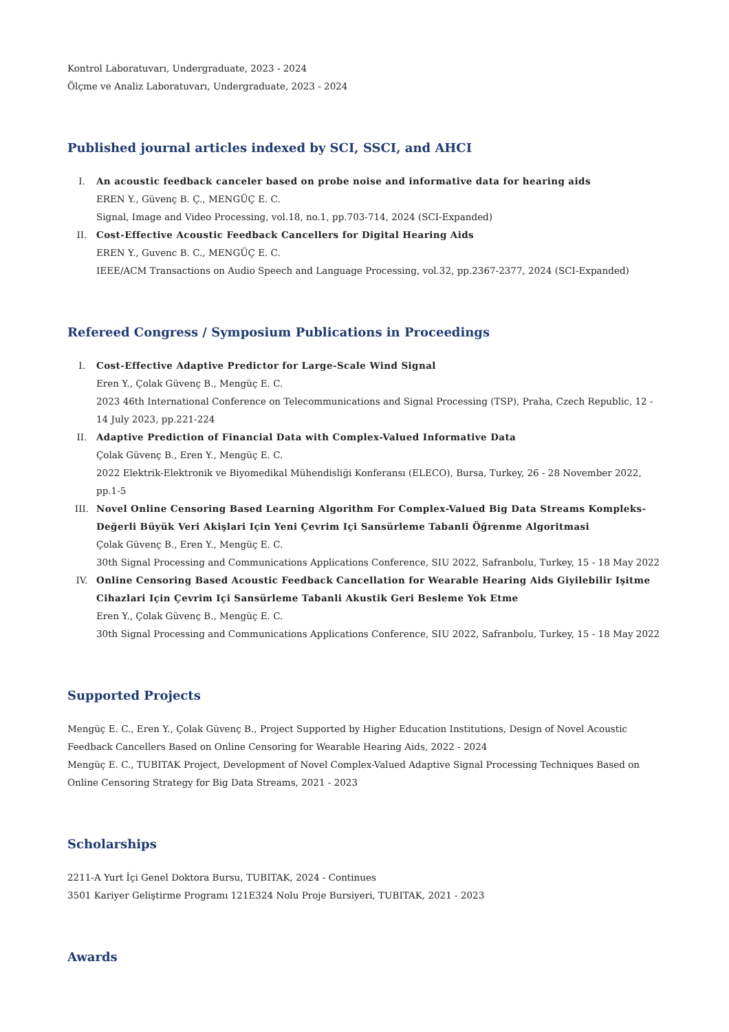Kontrol Laboratuvarı, Undergraduate, 2023 - 2024
Ölçme ve Analiz Laboratuvarı, Undergraduate, 2023 - 2024
Published journal articles indexed by SCI, SSCI, and AHCI
I. An acoustic feedback canceler based on probe noise and informative data for hearing aids
EREN Y., Güvenç B. Ç., MENGÜÇ E. C.
Signal, Image and Video Processing, vol.18, no.1, pp.703-714, 2024 (SCI-Expanded)
II. Cost-Effective Acoustic Feedback Cancellers for Digital Hearing Aids
EREN Y., Guvenc B. C., MENGÜÇ E. C.
IEEE/ACM Transactions on Audio Speech and Language Processing, vol.32, pp.2367-2377, 2024 (SCI-Expanded)
Refereed Congress / Symposium Publications in Proceedings
I. Cost-Effective Adaptive Predictor for Large-Scale Wind Signal
Eren Y., Çolak Güvenç B., Mengüç E. C.
2023 46th International Conference on Telecommunications and Signal Processing (TSP), Praha, Czech Republic, 12 - 14 July 2023, pp.221-224
II. Adaptive Prediction of Financial Data with Complex-Valued Informative Data
Çolak Güvenç B., Eren Y., Mengüç E. C.
2022 Elektrik-Elektronik ve Biyomedikal Mühendisliği Konferansı (ELECO), Bursa, Turkey, 26 - 28 November 2022, pp.1-5
III. Novel Online Censoring Based Learning Algorithm For Complex-Valued Big Data Streams Kompleks-Değerli Büyük Veri Akişlari Için Yeni Çevrim Içi Sansürleme Tabanli Öğrenme Algoritmasi
Çolak Güvenç B., Eren Y., Mengüç E. C.
30th Signal Processing and Communications Applications Conference, SIU 2022, Safranbolu, Turkey, 15 - 18 May 2022
IV. Online Censoring Based Acoustic Feedback Cancellation for Wearable Hearing Aids Giyilebilir Işitme Cihazlari Için Çevrim Içi Sansürleme Tabanli Akustik Geri Besleme Yok Etme
Eren Y., Çolak Güvenç B., Mengüç E. C.
30th Signal Processing and Communications Applications Conference, SIU 2022, Safranbolu, Turkey, 15 - 18 May 2022
Supported Projects
Mengüç E. C., Eren Y., Çolak Güvenç B., Project Supported by Higher Education Institutions, Design of Novel Acoustic Feedback Cancellers Based on Online Censoring for Wearable Hearing Aids, 2022 - 2024
Mengüç E. C., TUBITAK Project, Development of Novel Complex-Valued Adaptive Signal Processing Techniques Based on Online Censoring Strategy for Big Data Streams, 2021 - 2023
Scholarships
2211-A Yurt İçi Genel Doktora Bursu, TUBITAK, 2024 - Continues
3501 Kariyer Geliştirme Programı 121E324 Nolu Proje Bursiyeri, TUBITAK, 2021 - 2023
Awards